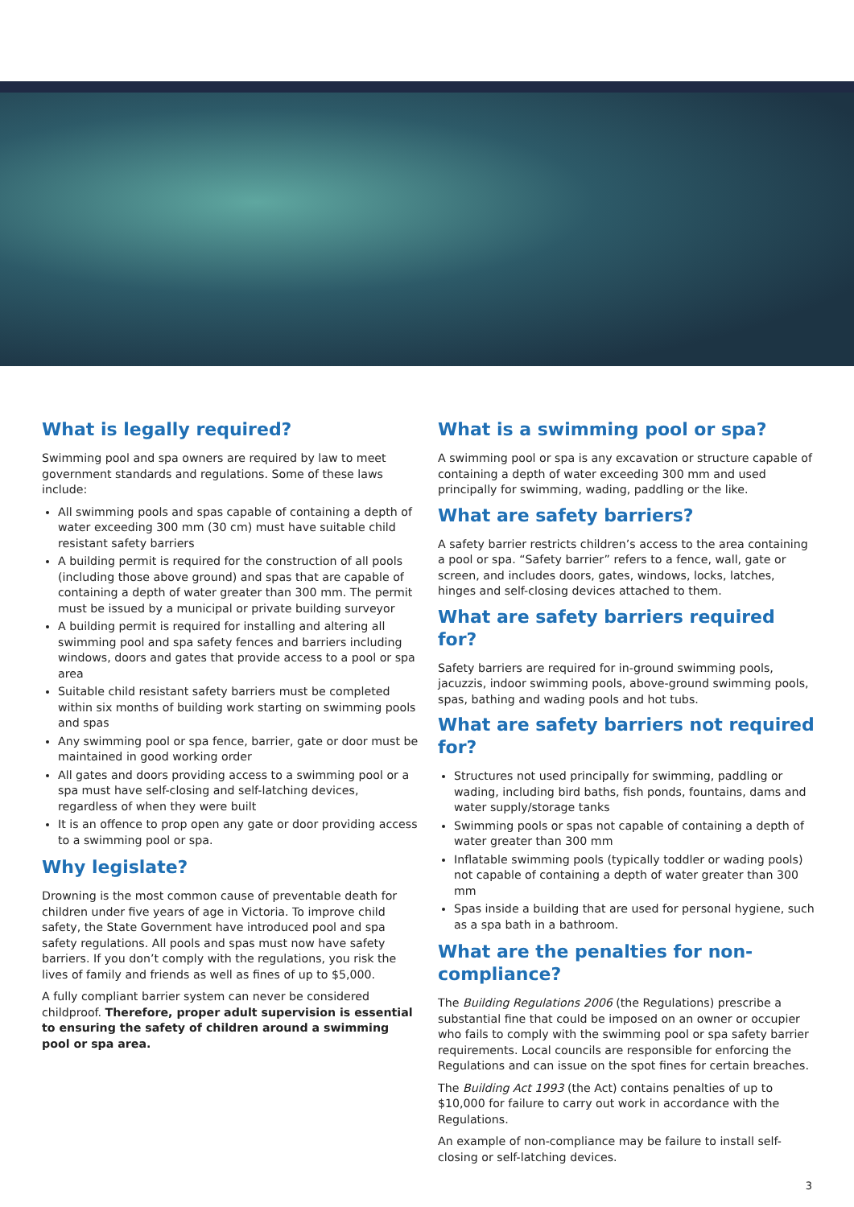What is legally required?
Swimming pool and spa owners are required by law to meet government standards and regulations. Some of these laws include:
All swimming pools and spas capable of containing a depth of water exceeding 300 mm (30 cm) must have suitable child resistant safety barriers
A building permit is required for the construction of all pools (including those above ground) and spas that are capable of containing a depth of water greater than 300 mm. The permit must be issued by a municipal or private building surveyor
A building permit is required for installing and altering all swimming pool and spa safety fences and barriers including windows, doors and gates that provide access to a pool or spa area
Suitable child resistant safety barriers must be completed within six months of building work starting on swimming pools and spas
Any swimming pool or spa fence, barrier, gate or door must be maintained in good working order
All gates and doors providing access to a swimming pool or a spa must have self-closing and self-latching devices, regardless of when they were built
It is an offence to prop open any gate or door providing access to a swimming pool or spa.
Why legislate?
Drowning is the most common cause of preventable death for children under five years of age in Victoria. To improve child safety, the State Government have introduced pool and spa safety regulations. All pools and spas must now have safety barriers. If you don’t comply with the regulations, you risk the lives of family and friends as well as fines of up to $5,000.
A fully compliant barrier system can never be considered childproof. Therefore, proper adult supervision is essential to ensuring the safety of children around a swimming pool or spa area.
What is a swimming pool or spa?
A swimming pool or spa is any excavation or structure capable of containing a depth of water exceeding 300 mm and used principally for swimming, wading, paddling or the like.
What are safety barriers?
A safety barrier restricts children’s access to the area containing a pool or spa. “Safety barrier” refers to a fence, wall, gate or screen, and includes doors, gates, windows, locks, latches, hinges and self-closing devices attached to them.
What are safety barriers required for?
Safety barriers are required for in-ground swimming pools, jacuzzis, indoor swimming pools, above-ground swimming pools, spas, bathing and wading pools and hot tubs.
What are safety barriers not required for?
Structures not used principally for swimming, paddling or wading, including bird baths, fish ponds, fountains, dams and water supply/storage tanks
Swimming pools or spas not capable of containing a depth of water greater than 300 mm
Inflatable swimming pools (typically toddler or wading pools) not capable of containing a depth of water greater than 300 mm
Spas inside a building that are used for personal hygiene, such as a spa bath in a bathroom.
What are the penalties for non-compliance?
The Building Regulations 2006 (the Regulations) prescribe a substantial fine that could be imposed on an owner or occupier who fails to comply with the swimming pool or spa safety barrier requirements. Local councils are responsible for enforcing the Regulations and can issue on the spot fines for certain breaches.
The Building Act 1993 (the Act) contains penalties of up to $10,000 for failure to carry out work in accordance with the Regulations.
An example of non-compliance may be failure to install self-closing or self-latching devices.
3